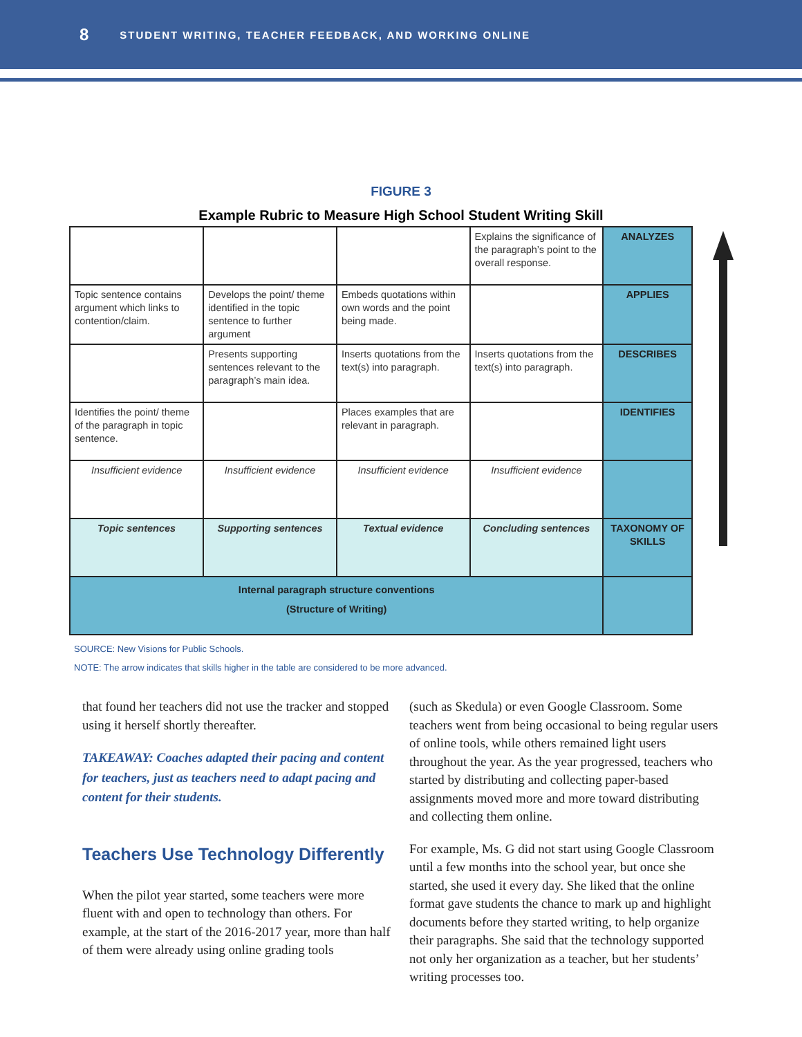8 STUDENT WRITING, TEACHER FEEDBACK, AND WORKING ONLINE
FIGURE 3
Example Rubric to Measure High School Student Writing Skill
| | | | Explains the significance of the paragraph’s point to the overall response. | ANALYZES |
| Topic sentence contains argument which links to contention/claim. | Develops the point/ theme identified in the topic sentence to further argument | Embeds quotations within own words and the point being made. | | APPLIES |
| | Presents supporting sentences relevant to the paragraph’s main idea. | Inserts quotations from the text(s) into paragraph. | Inserts quotations from the text(s) into paragraph. | DESCRIBES |
| Identifies the point/ theme of the paragraph in topic sentence. | | Places examples that are relevant in paragraph. | | IDENTIFIES |
| Insufficient evidence | Insufficient evidence | Insufficient evidence | Insufficient evidence | |
| Topic sentences | Supporting sentences | Textual evidence | Concluding sentences | TAXONOMY OF SKILLS |
| Internal paragraph structure conventions (Structure of Writing) | | | | |
SOURCE: New Visions for Public Schools.
NOTE: The arrow indicates that skills higher in the table are considered to be more advanced.
that found her teachers did not use the tracker and stopped using it herself shortly thereafter.
TAKEAWAY: Coaches adapted their pacing and content for teachers, just as teachers need to adapt pacing and content for their students.
Teachers Use Technology Differently
When the pilot year started, some teachers were more fluent with and open to technology than others. For example, at the start of the 2016-2017 year, more than half of them were already using online grading tools
(such as Skedula) or even Google Classroom. Some teachers went from being occasional to being regular users of online tools, while others remained light users throughout the year. As the year progressed, teachers who started by distributing and collecting paper-based assignments moved more and more toward distributing and collecting them online.
For example, Ms. G did not start using Google Classroom until a few months into the school year, but once she started, she used it every day. She liked that the online format gave students the chance to mark up and highlight documents before they started writing, to help organize their paragraphs. She said that the technology supported not only her organization as a teacher, but her students’ writing processes too.